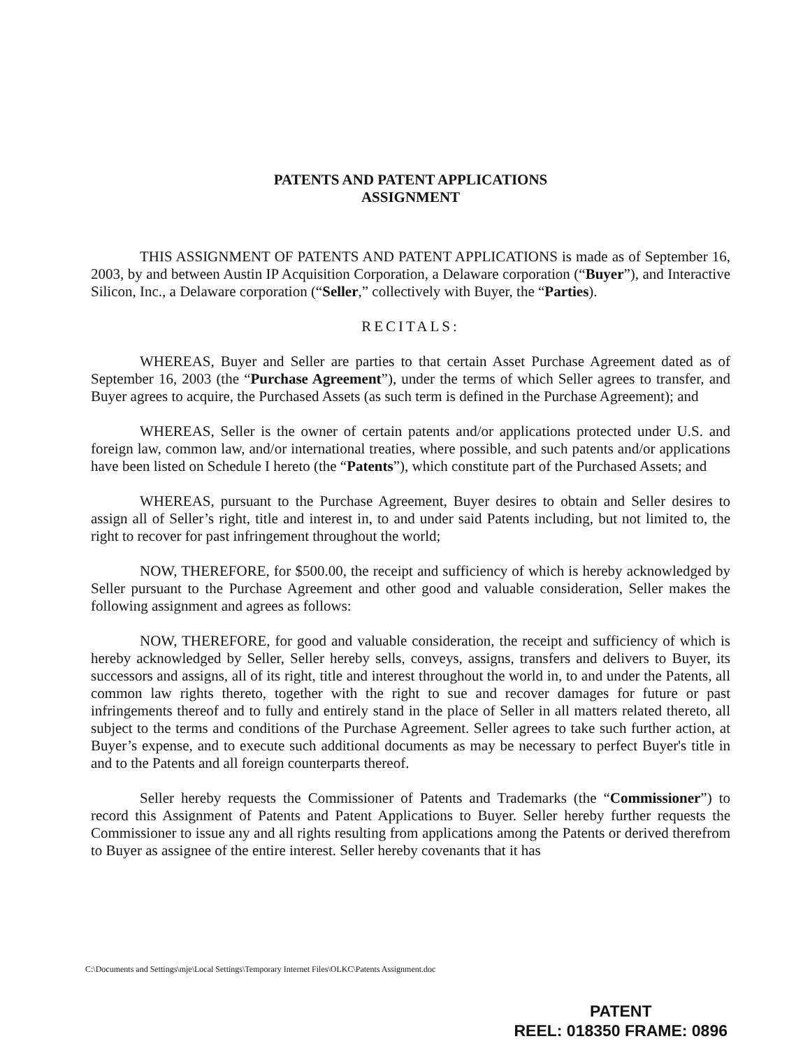PATENTS AND PATENT APPLICATIONS
ASSIGNMENT
THIS ASSIGNMENT OF PATENTS AND PATENT APPLICATIONS is made as of September 16, 2003, by and between Austin IP Acquisition Corporation, a Delaware corporation (“Buyer”), and Interactive Silicon, Inc., a Delaware corporation (“Seller,” collectively with Buyer, the “Parties).
RECITALS:
WHEREAS, Buyer and Seller are parties to that certain Asset Purchase Agreement dated as of September 16, 2003 (the “Purchase Agreement”), under the terms of which Seller agrees to transfer, and Buyer agrees to acquire, the Purchased Assets (as such term is defined in the Purchase Agreement); and
WHEREAS, Seller is the owner of certain patents and/or applications protected under U.S. and foreign law, common law, and/or international treaties, where possible, and such patents and/or applications have been listed on Schedule I hereto (the “Patents”), which constitute part of the Purchased Assets; and
WHEREAS, pursuant to the Purchase Agreement, Buyer desires to obtain and Seller desires to assign all of Seller’s right, title and interest in, to and under said Patents including, but not limited to, the right to recover for past infringement throughout the world;
NOW, THEREFORE, for $500.00, the receipt and sufficiency of which is hereby acknowledged by Seller pursuant to the Purchase Agreement and other good and valuable consideration, Seller makes the following assignment and agrees as follows:
NOW, THEREFORE, for good and valuable consideration, the receipt and sufficiency of which is hereby acknowledged by Seller, Seller hereby sells, conveys, assigns, transfers and delivers to Buyer, its successors and assigns, all of its right, title and interest throughout the world in, to and under the Patents, all common law rights thereto, together with the right to sue and recover damages for future or past infringements thereof and to fully and entirely stand in the place of Seller in all matters related thereto, all subject to the terms and conditions of the Purchase Agreement. Seller agrees to take such further action, at Buyer’s expense, and to execute such additional documents as may be necessary to perfect Buyer's title in and to the Patents and all foreign counterparts thereof.
Seller hereby requests the Commissioner of Patents and Trademarks (the “Commissioner”) to record this Assignment of Patents and Patent Applications to Buyer. Seller hereby further requests the Commissioner to issue any and all rights resulting from applications among the Patents or derived therefrom to Buyer as assignee of the entire interest. Seller hereby covenants that it has
C:\Documents and Settings\mje\Local Settings\Temporary Internet Files\OLKC\Patents Assignment.doc
PATENT
REEL: 018350 FRAME: 0896